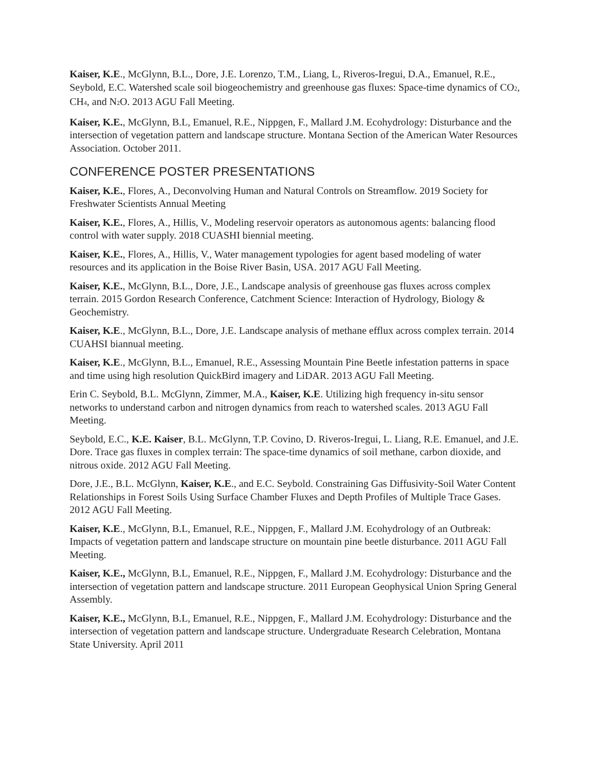Kaiser, K.E., McGlynn, B.L., Dore, J.E. Lorenzo, T.M., Liang, L, Riveros-Iregui, D.A., Emanuel, R.E., Seybold, E.C. Watershed scale soil biogeochemistry and greenhouse gas fluxes: Space-time dynamics of CO<sub>2</sub>, CH<sub>4</sub>, and N<sub>2</sub>O. 2013 AGU Fall Meeting.
Kaiser, K.E., McGlynn, B.L, Emanuel, R.E., Nippgen, F., Mallard J.M. Ecohydrology: Disturbance and the intersection of vegetation pattern and landscape structure. Montana Section of the American Water Resources Association. October 2011.
CONFERENCE POSTER PRESENTATIONS
Kaiser, K.E., Flores, A., Deconvolving Human and Natural Controls on Streamflow. 2019 Society for Freshwater Scientists Annual Meeting
Kaiser, K.E., Flores, A., Hillis, V., Modeling reservoir operators as autonomous agents: balancing flood control with water supply. 2018 CUASHI biennial meeting.
Kaiser, K.E., Flores, A., Hillis, V., Water management typologies for agent based modeling of water resources and its application in the Boise River Basin, USA. 2017 AGU Fall Meeting.
Kaiser, K.E., McGlynn, B.L., Dore, J.E., Landscape analysis of greenhouse gas fluxes across complex terrain. 2015 Gordon Research Conference, Catchment Science: Interaction of Hydrology, Biology & Geochemistry.
Kaiser, K.E., McGlynn, B.L., Dore, J.E. Landscape analysis of methane efflux across complex terrain. 2014 CUAHSI biannual meeting.
Kaiser, K.E., McGlynn, B.L., Emanuel, R.E., Assessing Mountain Pine Beetle infestation patterns in space and time using high resolution QuickBird imagery and LiDAR. 2013 AGU Fall Meeting.
Erin C. Seybold, B.L. McGlynn, Zimmer, M.A., Kaiser, K.E. Utilizing high frequency in-situ sensor networks to understand carbon and nitrogen dynamics from reach to watershed scales. 2013 AGU Fall Meeting.
Seybold, E.C., K.E. Kaiser, B.L. McGlynn, T.P. Covino, D. Riveros-Iregui, L. Liang, R.E. Emanuel, and J.E. Dore. Trace gas fluxes in complex terrain: The space-time dynamics of soil methane, carbon dioxide, and nitrous oxide. 2012 AGU Fall Meeting.
Dore, J.E., B.L. McGlynn, Kaiser, K.E., and E.C. Seybold. Constraining Gas Diffusivity-Soil Water Content Relationships in Forest Soils Using Surface Chamber Fluxes and Depth Profiles of Multiple Trace Gases. 2012 AGU Fall Meeting.
Kaiser, K.E., McGlynn, B.L, Emanuel, R.E., Nippgen, F., Mallard J.M. Ecohydrology of an Outbreak: Impacts of vegetation pattern and landscape structure on mountain pine beetle disturbance. 2011 AGU Fall Meeting.
Kaiser, K.E., McGlynn, B.L, Emanuel, R.E., Nippgen, F., Mallard J.M. Ecohydrology: Disturbance and the intersection of vegetation pattern and landscape structure. 2011 European Geophysical Union Spring General Assembly.
Kaiser, K.E., McGlynn, B.L, Emanuel, R.E., Nippgen, F., Mallard J.M. Ecohydrology: Disturbance and the intersection of vegetation pattern and landscape structure. Undergraduate Research Celebration, Montana State University. April 2011